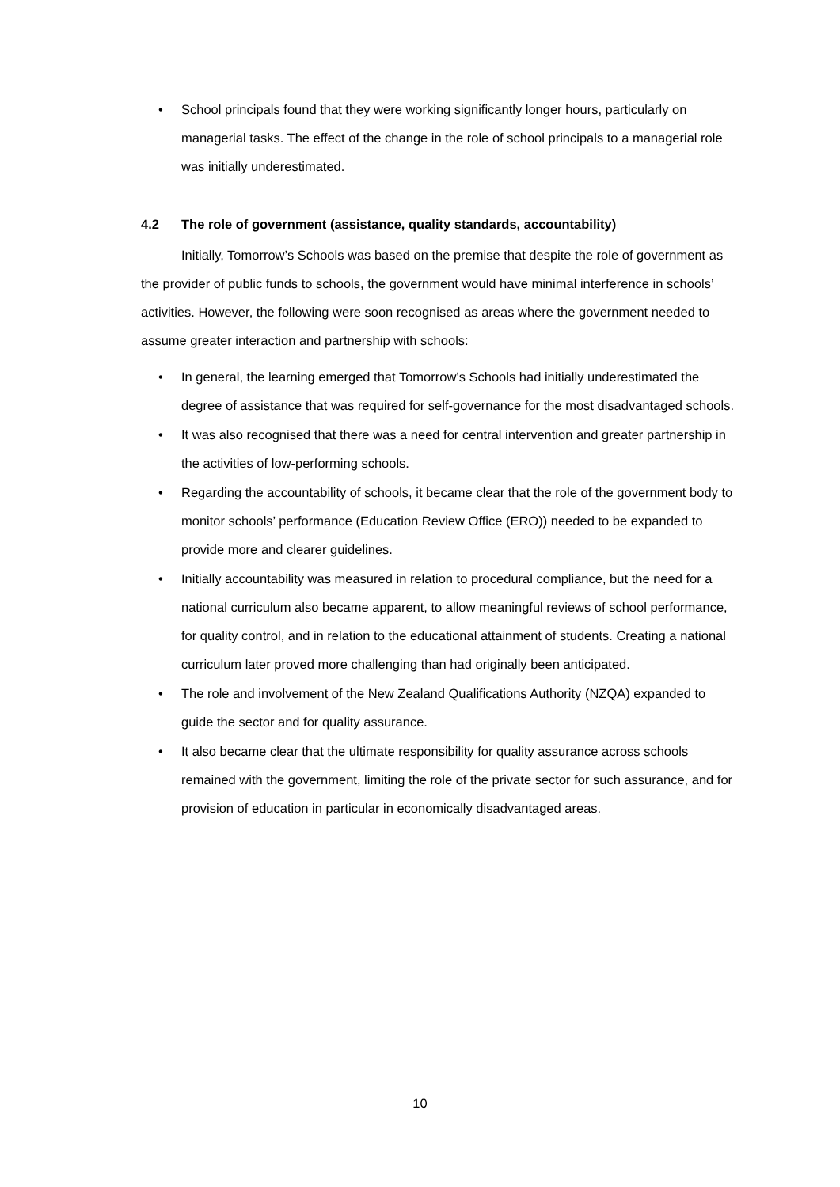• School principals found that they were working significantly longer hours, particularly on managerial tasks. The effect of the change in the role of school principals to a managerial role was initially underestimated.
4.2 The role of government (assistance, quality standards, accountability)
Initially, Tomorrow’s Schools was based on the premise that despite the role of government as the provider of public funds to schools, the government would have minimal interference in schools’ activities. However, the following were soon recognised as areas where the government needed to assume greater interaction and partnership with schools:
• In general, the learning emerged that Tomorrow’s Schools had initially underestimated the degree of assistance that was required for self-governance for the most disadvantaged schools.
• It was also recognised that there was a need for central intervention and greater partnership in the activities of low-performing schools.
• Regarding the accountability of schools, it became clear that the role of the government body to monitor schools’ performance (Education Review Office (ERO)) needed to be expanded to provide more and clearer guidelines.
• Initially accountability was measured in relation to procedural compliance, but the need for a national curriculum also became apparent, to allow meaningful reviews of school performance, for quality control, and in relation to the educational attainment of students. Creating a national curriculum later proved more challenging than had originally been anticipated.
• The role and involvement of the New Zealand Qualifications Authority (NZQA) expanded to guide the sector and for quality assurance.
• It also became clear that the ultimate responsibility for quality assurance across schools remained with the government, limiting the role of the private sector for such assurance, and for provision of education in particular in economically disadvantaged areas.
10